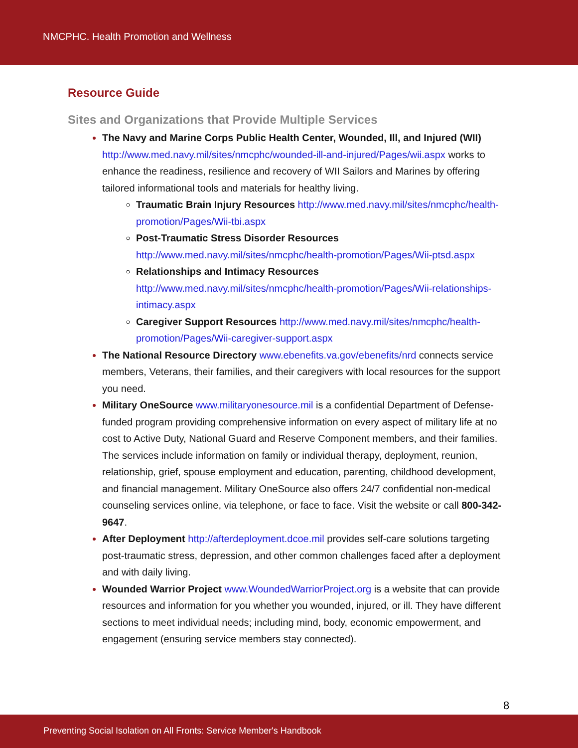NMCPHC. Health Promotion and Wellness
Resource Guide
Sites and Organizations that Provide Multiple Services
The Navy and Marine Corps Public Health Center, Wounded, Ill, and Injured (WII) http://www.med.navy.mil/sites/nmcphc/wounded-ill-and-injured/Pages/wii.aspx works to enhance the readiness, resilience and recovery of WII Sailors and Marines by offering tailored informational tools and materials for healthy living.
Traumatic Brain Injury Resources http://www.med.navy.mil/sites/nmcphc/health-promotion/Pages/Wii-tbi.aspx
Post-Traumatic Stress Disorder Resources http://www.med.navy.mil/sites/nmcphc/health-promotion/Pages/Wii-ptsd.aspx
Relationships and Intimacy Resources http://www.med.navy.mil/sites/nmcphc/health-promotion/Pages/Wii-relationships-intimacy.aspx
Caregiver Support Resources http://www.med.navy.mil/sites/nmcphc/health-promotion/Pages/Wii-caregiver-support.aspx
The National Resource Directory www.ebenefits.va.gov/ebenefits/nrd connects service members, Veterans, their families, and their caregivers with local resources for the support you need.
Military OneSource www.militaryonesource.mil is a confidential Department of Defense-funded program providing comprehensive information on every aspect of military life at no cost to Active Duty, National Guard and Reserve Component members, and their families. The services include information on family or individual therapy, deployment, reunion, relationship, grief, spouse employment and education, parenting, childhood development, and financial management. Military OneSource also offers 24/7 confidential non-medical counseling services online, via telephone, or face to face. Visit the website or call 800-342-9647.
After Deployment http://afterdeployment.dcoe.mil provides self-care solutions targeting post-traumatic stress, depression, and other common challenges faced after a deployment and with daily living.
Wounded Warrior Project www.WoundedWarriorProject.org is a website that can provide resources and information for you whether you wounded, injured, or ill. They have different sections to meet individual needs; including mind, body, economic empowerment, and engagement (ensuring service members stay connected).
8
Preventing Social Isolation on All Fronts: Service Member's Handbook